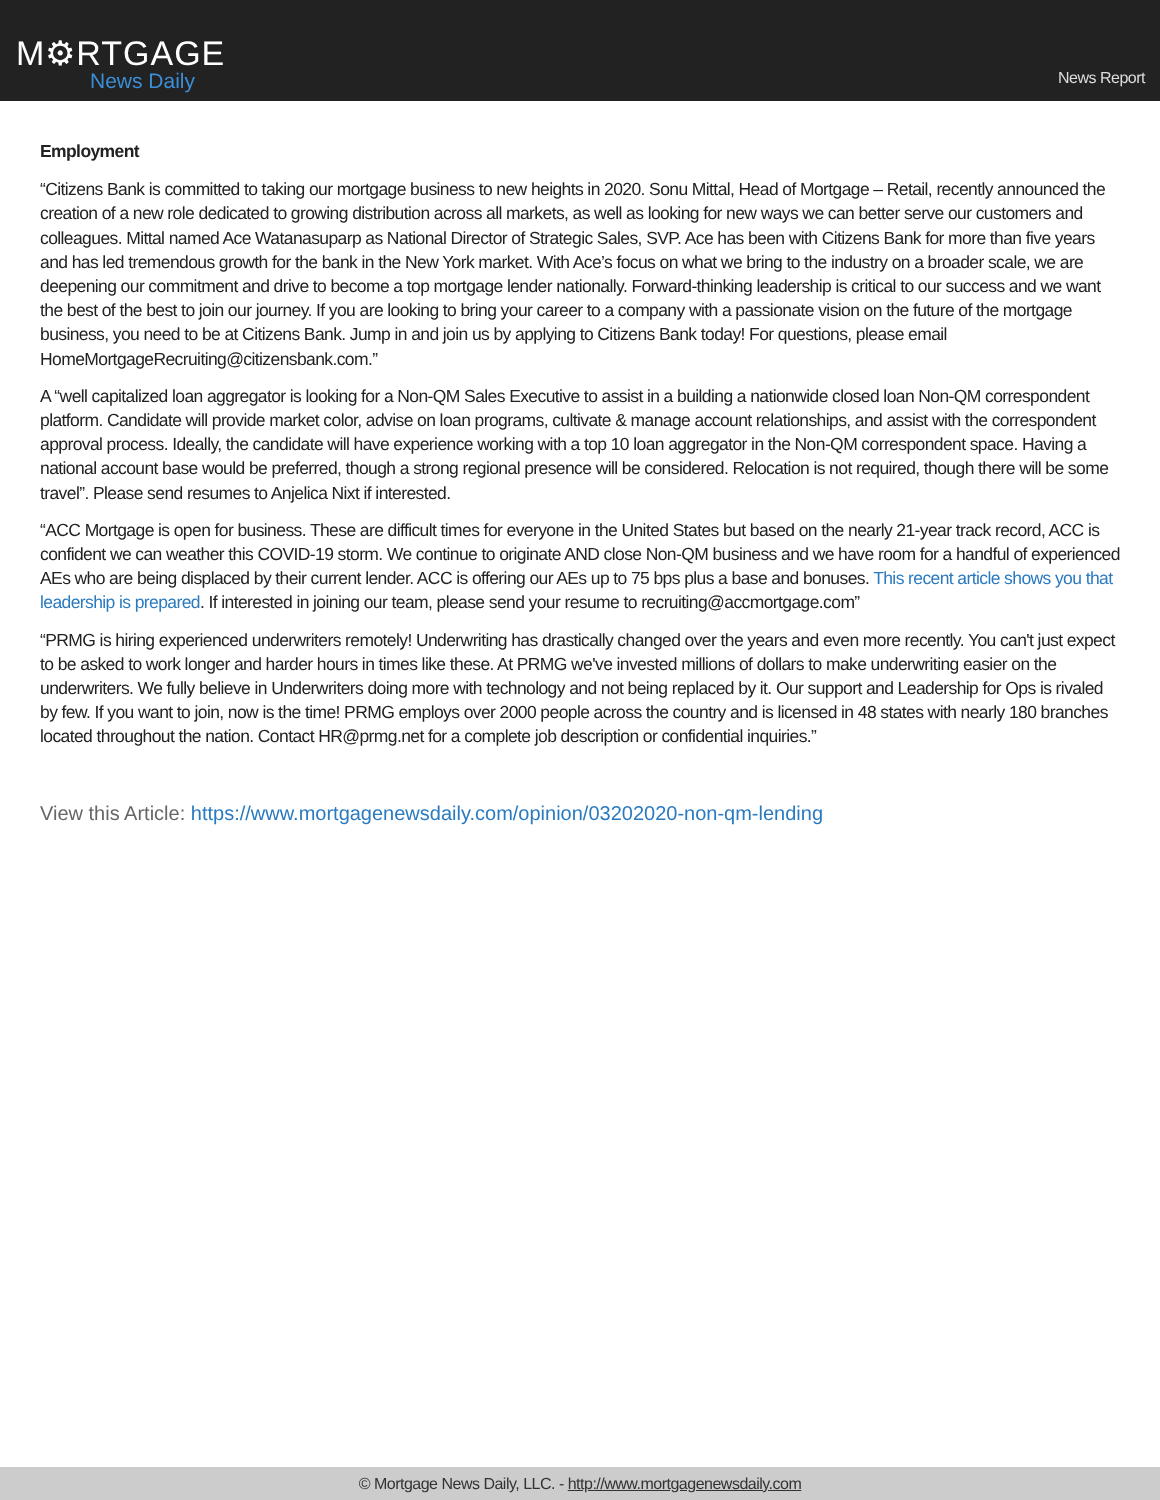M⚙RTGAGE
News Daily
News Report
Employment
“Citizens Bank is committed to taking our mortgage business to new heights in 2020. Sonu Mittal, Head of Mortgage – Retail, recently announced the creation of a new role dedicated to growing distribution across all markets, as well as looking for new ways we can better serve our customers and colleagues. Mittal named Ace Watanasuparp as National Director of Strategic Sales, SVP. Ace has been with Citizens Bank for more than five years and has led tremendous growth for the bank in the New York market. With Ace’s focus on what we bring to the industry on a broader scale, we are deepening our commitment and drive to become a top mortgage lender nationally. Forward-thinking leadership is critical to our success and we want the best of the best to join our journey. If you are looking to bring your career to a company with a passionate vision on the future of the mortgage business, you need to be at Citizens Bank. Jump in and join us by applying to Citizens Bank today! For questions, please email HomeMortgageRecruiting@citizensbank.com.”
A “well capitalized loan aggregator is looking for a Non-QM Sales Executive to assist in a building a nationwide closed loan Non-QM correspondent platform. Candidate will provide market color, advise on loan programs, cultivate & manage account relationships, and assist with the correspondent approval process. Ideally, the candidate will have experience working with a top 10 loan aggregator in the Non-QM correspondent space. Having a national account base would be preferred, though a strong regional presence will be considered. Relocation is not required, though there will be some travel”. Please send resumes to Anjelica Nixt if interested.
“ACC Mortgage is open for business. These are difficult times for everyone in the United States but based on the nearly 21-year track record, ACC is confident we can weather this COVID-19 storm. We continue to originate AND close Non-QM business and we have room for a handful of experienced AEs who are being displaced by their current lender. ACC is offering our AEs up to 75 bps plus a base and bonuses. This recent article shows you that leadership is prepared. If interested in joining our team, please send your resume to recruiting@accmortgage.com”
“PRMG is hiring experienced underwriters remotely! Underwriting has drastically changed over the years and even more recently. You can't just expect to be asked to work longer and harder hours in times like these. At PRMG we've invested millions of dollars to make underwriting easier on the underwriters. We fully believe in Underwriters doing more with technology and not being replaced by it. Our support and Leadership for Ops is rivaled by few. If you want to join, now is the time! PRMG employs over 2000 people across the country and is licensed in 48 states with nearly 180 branches located throughout the nation. Contact HR@prmg.net for a complete job description or confidential inquiries.”
View this Article: https://www.mortgagenewsdaily.com/opinion/03202020-non-qm-lending
© Mortgage News Daily, LLC. - http://www.mortgagenewsdaily.com